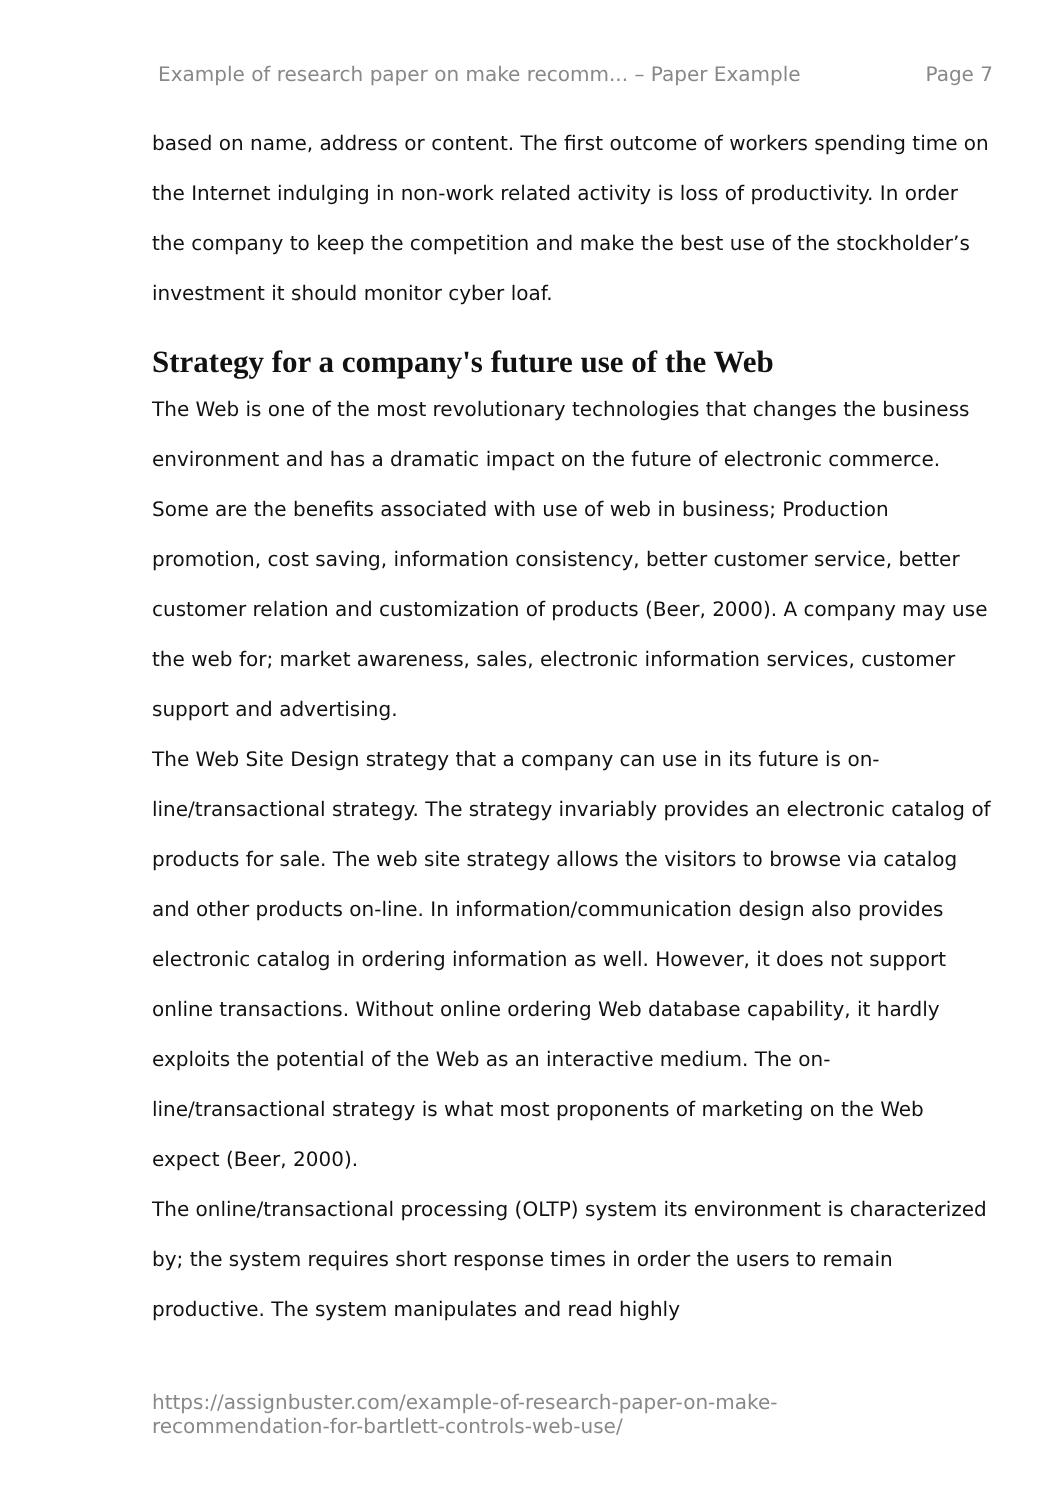Example of research paper on make recomm... – Paper Example Page 7
based on name, address or content. The first outcome of workers spending time on the Internet indulging in non-work related activity is loss of productivity. In order the company to keep the competition and make the best use of the stockholder’s investment it should monitor cyber loaf.
Strategy for a company's future use of the Web
The Web is one of the most revolutionary technologies that changes the business environment and has a dramatic impact on the future of electronic commerce. Some are the benefits associated with use of web in business; Production promotion, cost saving, information consistency, better customer service, better customer relation and customization of products (Beer, 2000). A company may use the web for; market awareness, sales, electronic information services, customer support and advertising.
The Web Site Design strategy that a company can use in its future is on-line/transactional strategy. The strategy invariably provides an electronic catalog of products for sale. The web site strategy allows the visitors to browse via catalog and other products on-line. In information/communication design also provides electronic catalog in ordering information as well. However, it does not support online transactions. Without online ordering Web database capability, it hardly exploits the potential of the Web as an interactive medium. The on-line/transactional strategy is what most proponents of marketing on the Web expect (Beer, 2000).
The online/transactional processing (OLTP) system its environment is characterized by; the system requires short response times in order the users to remain productive. The system manipulates and read highly
https://assignbuster.com/example-of-research-paper-on-make-
recommendation-for-bartlett-controls-web-use/